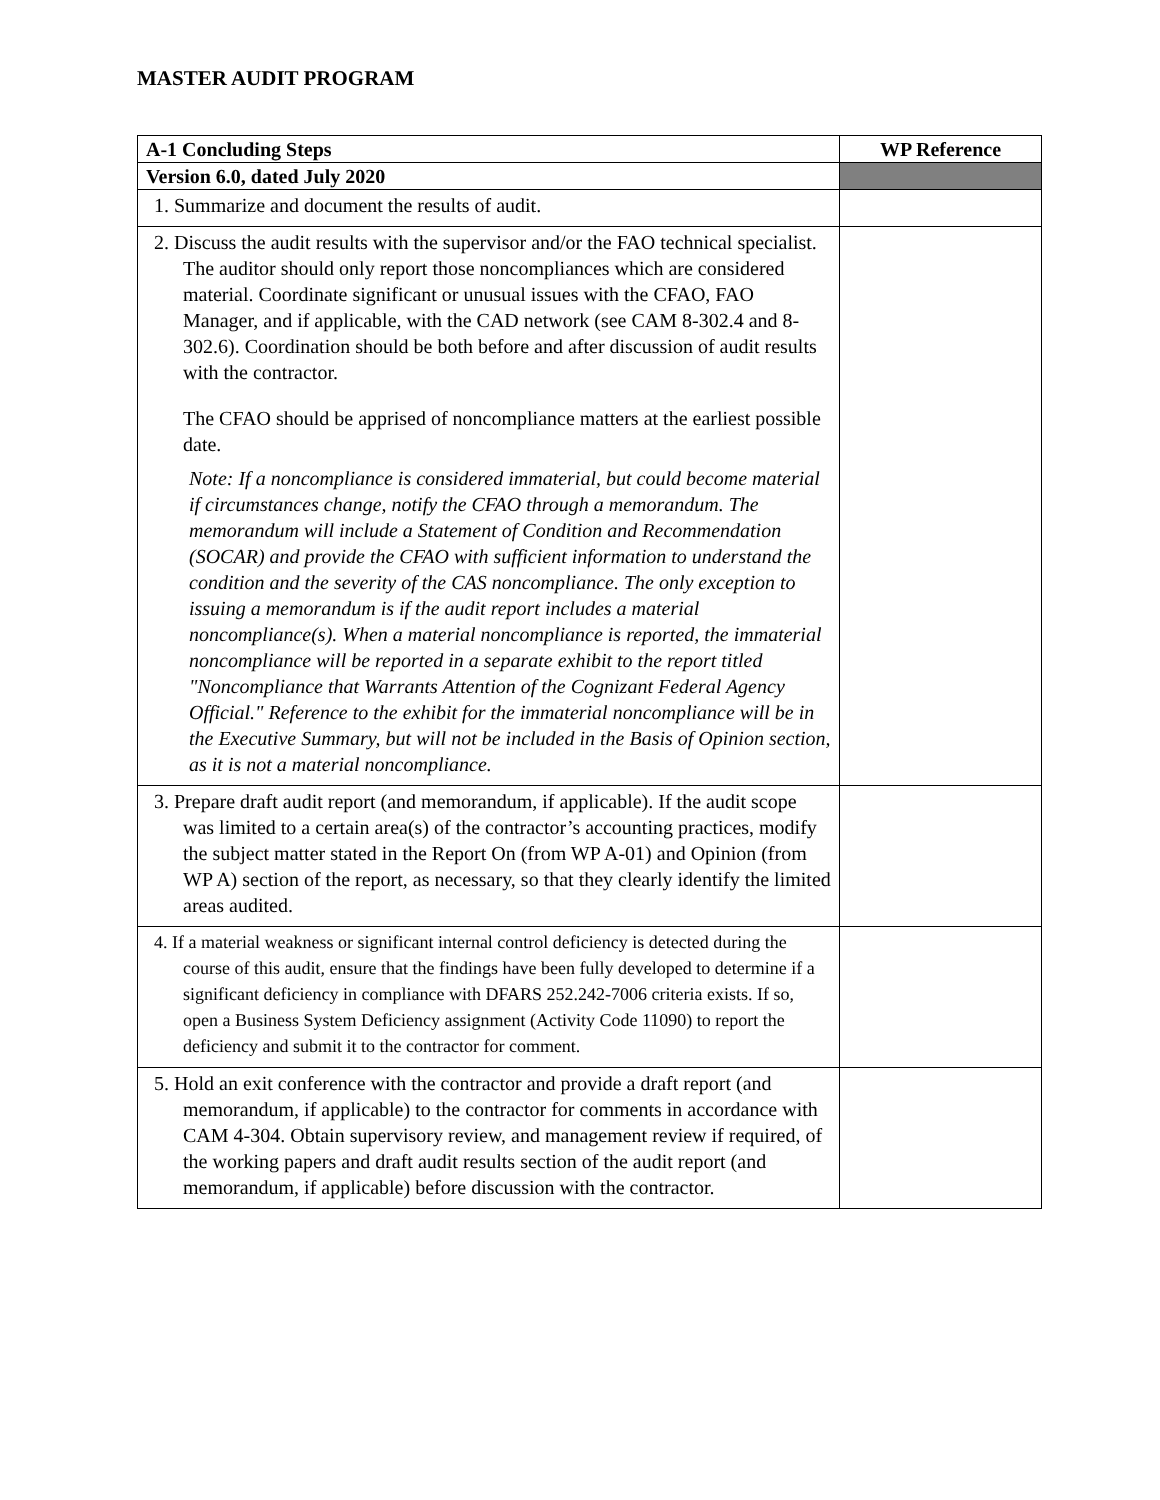MASTER AUDIT PROGRAM
| A-1 Concluding Steps | WP Reference |
| --- | --- |
| Version 6.0, dated July 2020 | |
| 1. Summarize and document the results of audit. | |
| 2. Discuss the audit results with the supervisor and/or the FAO technical specialist. The auditor should only report those noncompliances which are considered material. Coordinate significant or unusual issues with the CFAO, FAO Manager, and if applicable, with the CAD network (see CAM 8-302.4 and 8-302.6). Coordination should be both before and after discussion of audit results with the contractor. The CFAO should be apprised of noncompliance matters at the earliest possible date. Note: If a noncompliance is considered immaterial, but could become material if circumstances change, notify the CFAO through a memorandum. The memorandum will include a Statement of Condition and Recommendation (SOCAR) and provide the CFAO with sufficient information to understand the condition and the severity of the CAS noncompliance. The only exception to issuing a memorandum is if the audit report includes a material noncompliance(s). When a material noncompliance is reported, the immaterial noncompliance will be reported in a separate exhibit to the report titled "Noncompliance that Warrants Attention of the Cognizant Federal Agency Official." Reference to the exhibit for the immaterial noncompliance will be in the Executive Summary, but will not be included in the Basis of Opinion section, as it is not a material noncompliance. | |
| 3. Prepare draft audit report (and memorandum, if applicable). If the audit scope was limited to a certain area(s) of the contractor’s accounting practices, modify the subject matter stated in the Report On (from WP A-01) and Opinion (from WP A) section of the report, as necessary, so that they clearly identify the limited areas audited. | |
| 4. If a material weakness or significant internal control deficiency is detected during the course of this audit, ensure that the findings have been fully developed to determine if a significant deficiency in compliance with DFARS 252.242-7006 criteria exists. If so, open a Business System Deficiency assignment (Activity Code 11090) to report the deficiency and submit it to the contractor for comment. | |
| 5. Hold an exit conference with the contractor and provide a draft report (and memorandum, if applicable) to the contractor for comments in accordance with CAM 4-304. Obtain supervisory review, and management review if required, of the working papers and draft audit results section of the audit report (and memorandum, if applicable) before discussion with the contractor. | |